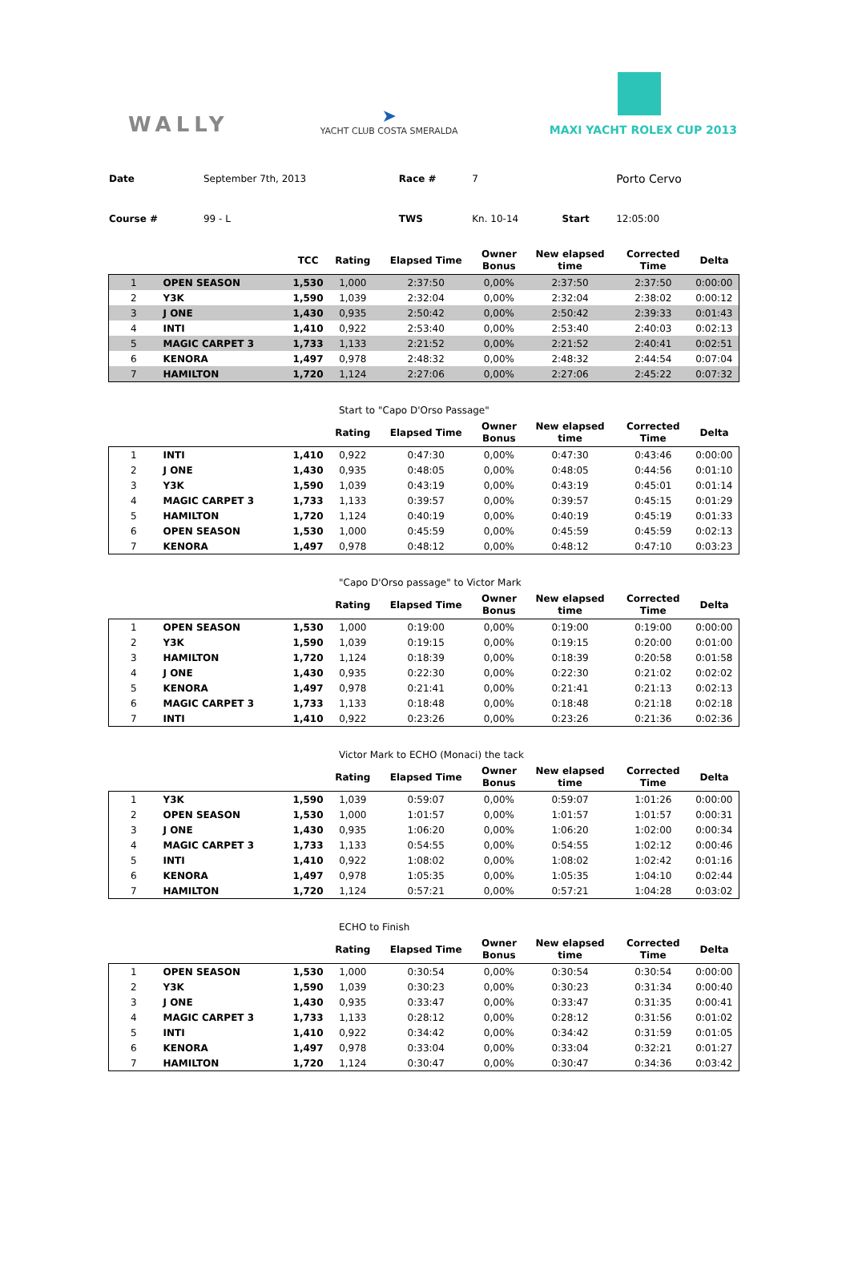WALLY
➤
YACHT CLUB COSTA SMERALDA
MAXI YACHT ROLEX CUP 2013
| Date | September 7th, 2013 | Race # | 7 | | Porto Cervo |
| Course # | 99 - L | TWS | Kn. 10-14 | Start | 12:05:00 |
| | | TCC | Rating | Elapsed Time | Owner Bonus | New elapsed time | Corrected Time | Delta |
| --- | --- | --- | --- | --- | --- | --- | --- | --- |
| 1 | OPEN SEASON | 1,530 | 1,000 | 2:37:50 | 0,00% | 2:37:50 | 2:37:50 | 0:00:00 |
| 2 | Y3K | 1,590 | 1,039 | 2:32:04 | 0,00% | 2:32:04 | 2:38:02 | 0:00:12 |
| 3 | J ONE | 1,430 | 0,935 | 2:50:42 | 0,00% | 2:50:42 | 2:39:33 | 0:01:43 |
| 4 | INTI | 1,410 | 0,922 | 2:53:40 | 0,00% | 2:53:40 | 2:40:03 | 0:02:13 |
| 5 | MAGIC CARPET 3 | 1,733 | 1,133 | 2:21:52 | 0,00% | 2:21:52 | 2:40:41 | 0:02:51 |
| 6 | KENORA | 1,497 | 0,978 | 2:48:32 | 0,00% | 2:48:32 | 2:44:54 | 0:07:04 |
| 7 | HAMILTON | 1,720 | 1,124 | 2:27:06 | 0,00% | 2:27:06 | 2:45:22 | 0:07:32 |
Start to "Capo D'Orso Passage"
| | | | Rating | Elapsed Time | Owner Bonus | New elapsed time | Corrected Time | Delta |
| --- | --- | --- | --- | --- | --- | --- | --- | --- |
| 1 | INTI | 1,410 | 0,922 | 0:47:30 | 0,00% | 0:47:30 | 0:43:46 | 0:00:00 |
| 2 | J ONE | 1,430 | 0,935 | 0:48:05 | 0,00% | 0:48:05 | 0:44:56 | 0:01:10 |
| 3 | Y3K | 1,590 | 1,039 | 0:43:19 | 0,00% | 0:43:19 | 0:45:01 | 0:01:14 |
| 4 | MAGIC CARPET 3 | 1,733 | 1,133 | 0:39:57 | 0,00% | 0:39:57 | 0:45:15 | 0:01:29 |
| 5 | HAMILTON | 1,720 | 1,124 | 0:40:19 | 0,00% | 0:40:19 | 0:45:19 | 0:01:33 |
| 6 | OPEN SEASON | 1,530 | 1,000 | 0:45:59 | 0,00% | 0:45:59 | 0:45:59 | 0:02:13 |
| 7 | KENORA | 1,497 | 0,978 | 0:48:12 | 0,00% | 0:48:12 | 0:47:10 | 0:03:23 |
"Capo D'Orso passage" to Victor Mark
| | | | Rating | Elapsed Time | Owner Bonus | New elapsed time | Corrected Time | Delta |
| --- | --- | --- | --- | --- | --- | --- | --- | --- |
| 1 | OPEN SEASON | 1,530 | 1,000 | 0:19:00 | 0,00% | 0:19:00 | 0:19:00 | 0:00:00 |
| 2 | Y3K | 1,590 | 1,039 | 0:19:15 | 0,00% | 0:19:15 | 0:20:00 | 0:01:00 |
| 3 | HAMILTON | 1,720 | 1,124 | 0:18:39 | 0,00% | 0:18:39 | 0:20:58 | 0:01:58 |
| 4 | J ONE | 1,430 | 0,935 | 0:22:30 | 0,00% | 0:22:30 | 0:21:02 | 0:02:02 |
| 5 | KENORA | 1,497 | 0,978 | 0:21:41 | 0,00% | 0:21:41 | 0:21:13 | 0:02:13 |
| 6 | MAGIC CARPET 3 | 1,733 | 1,133 | 0:18:48 | 0,00% | 0:18:48 | 0:21:18 | 0:02:18 |
| 7 | INTI | 1,410 | 0,922 | 0:23:26 | 0,00% | 0:23:26 | 0:21:36 | 0:02:36 |
Victor Mark to ECHO (Monaci) the tack
| | | | Rating | Elapsed Time | Owner Bonus | New elapsed time | Corrected Time | Delta |
| --- | --- | --- | --- | --- | --- | --- | --- | --- |
| 1 | Y3K | 1,590 | 1,039 | 0:59:07 | 0,00% | 0:59:07 | 1:01:26 | 0:00:00 |
| 2 | OPEN SEASON | 1,530 | 1,000 | 1:01:57 | 0,00% | 1:01:57 | 1:01:57 | 0:00:31 |
| 3 | J ONE | 1,430 | 0,935 | 1:06:20 | 0,00% | 1:06:20 | 1:02:00 | 0:00:34 |
| 4 | MAGIC CARPET 3 | 1,733 | 1,133 | 0:54:55 | 0,00% | 0:54:55 | 1:02:12 | 0:00:46 |
| 5 | INTI | 1,410 | 0,922 | 1:08:02 | 0,00% | 1:08:02 | 1:02:42 | 0:01:16 |
| 6 | KENORA | 1,497 | 0,978 | 1:05:35 | 0,00% | 1:05:35 | 1:04:10 | 0:02:44 |
| 7 | HAMILTON | 1,720 | 1,124 | 0:57:21 | 0,00% | 0:57:21 | 1:04:28 | 0:03:02 |
ECHO to Finish
| | | | Rating | Elapsed Time | Owner Bonus | New elapsed time | Corrected Time | Delta |
| --- | --- | --- | --- | --- | --- | --- | --- | --- |
| 1 | OPEN SEASON | 1,530 | 1,000 | 0:30:54 | 0,00% | 0:30:54 | 0:30:54 | 0:00:00 |
| 2 | Y3K | 1,590 | 1,039 | 0:30:23 | 0,00% | 0:30:23 | 0:31:34 | 0:00:40 |
| 3 | J ONE | 1,430 | 0,935 | 0:33:47 | 0,00% | 0:33:47 | 0:31:35 | 0:00:41 |
| 4 | MAGIC CARPET 3 | 1,733 | 1,133 | 0:28:12 | 0,00% | 0:28:12 | 0:31:56 | 0:01:02 |
| 5 | INTI | 1,410 | 0,922 | 0:34:42 | 0,00% | 0:34:42 | 0:31:59 | 0:01:05 |
| 6 | KENORA | 1,497 | 0,978 | 0:33:04 | 0,00% | 0:33:04 | 0:32:21 | 0:01:27 |
| 7 | HAMILTON | 1,720 | 1,124 | 0:30:47 | 0,00% | 0:30:47 | 0:34:36 | 0:03:42 |